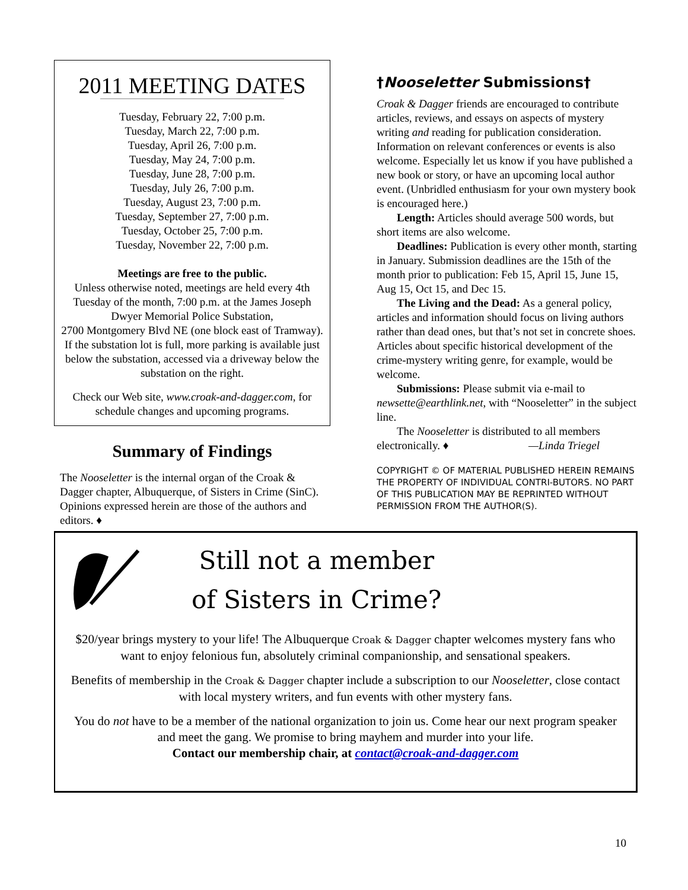2011 MEETING DATES
Tuesday, February 22, 7:00 p.m.
Tuesday, March 22, 7:00 p.m.
Tuesday, April 26, 7:00 p.m.
Tuesday, May 24, 7:00 p.m.
Tuesday, June 28, 7:00 p.m.
Tuesday, July 26, 7:00 p.m.
Tuesday, August 23, 7:00 p.m.
Tuesday, September 27, 7:00 p.m.
Tuesday, October 25, 7:00 p.m.
Tuesday, November 22, 7:00 p.m.
Meetings are free to the public.
Unless otherwise noted, meetings are held every 4th Tuesday of the month, 7:00 p.m. at the James Joseph Dwyer Memorial Police Substation,
2700 Montgomery Blvd NE (one block east of Tramway). If the substation lot is full, more parking is available just below the substation, accessed via a driveway below the substation on the right.
Check our Web site, www.croak-and-dagger.com, for schedule changes and upcoming programs.
Summary of Findings
The Nooseletter is the internal organ of the Croak & Dagger chapter, Albuquerque, of Sisters in Crime (SinC). Opinions expressed herein are those of the authors and editors. ♦
†Nooseletter Submissions†
Croak & Dagger friends are encouraged to contribute articles, reviews, and essays on aspects of mystery writing and reading for publication consideration. Information on relevant conferences or events is also welcome. Especially let us know if you have published a new book or story, or have an upcoming local author event. (Unbridled enthusiasm for your own mystery book is encouraged here.)
Length: Articles should average 500 words, but short items are also welcome.
Deadlines: Publication is every other month, starting in January. Submission deadlines are the 15th of the month prior to publication: Feb 15, April 15, June 15, Aug 15, Oct 15, and Dec 15.
The Living and the Dead: As a general policy, articles and information should focus on living authors rather than dead ones, but that’s not set in concrete shoes. Articles about specific historical development of the crime-mystery writing genre, for example, would be welcome.
Submissions: Please submit via e-mail to newsette@earthlink.net, with “Nooseletter” in the subject line.
The Nooseletter is distributed to all members electronically. ♦ —Linda Triegel
COPYRIGHT © OF MATERIAL PUBLISHED HEREIN REMAINS THE PROPERTY OF INDIVIDUAL CONTRI-BUTORS. NO PART OF THIS PUBLICATION MAY BE REPRINTED WITHOUT PERMISSION FROM THE AUTHOR(S).
Still not a member
of Sisters in Crime?
$20/year brings mystery to your life! The Albuquerque Croak & Dagger chapter welcomes mystery fans who want to enjoy felonious fun, absolutely criminal companionship, and sensational speakers.
Benefits of membership in the Croak & Dagger chapter include a subscription to our Nooseletter, close contact with local mystery writers, and fun events with other mystery fans.
You do not have to be a member of the national organization to join us. Come hear our next program speaker and meet the gang. We promise to bring mayhem and murder into your life.
Contact our membership chair, at contact@croak-and-dagger.com
10